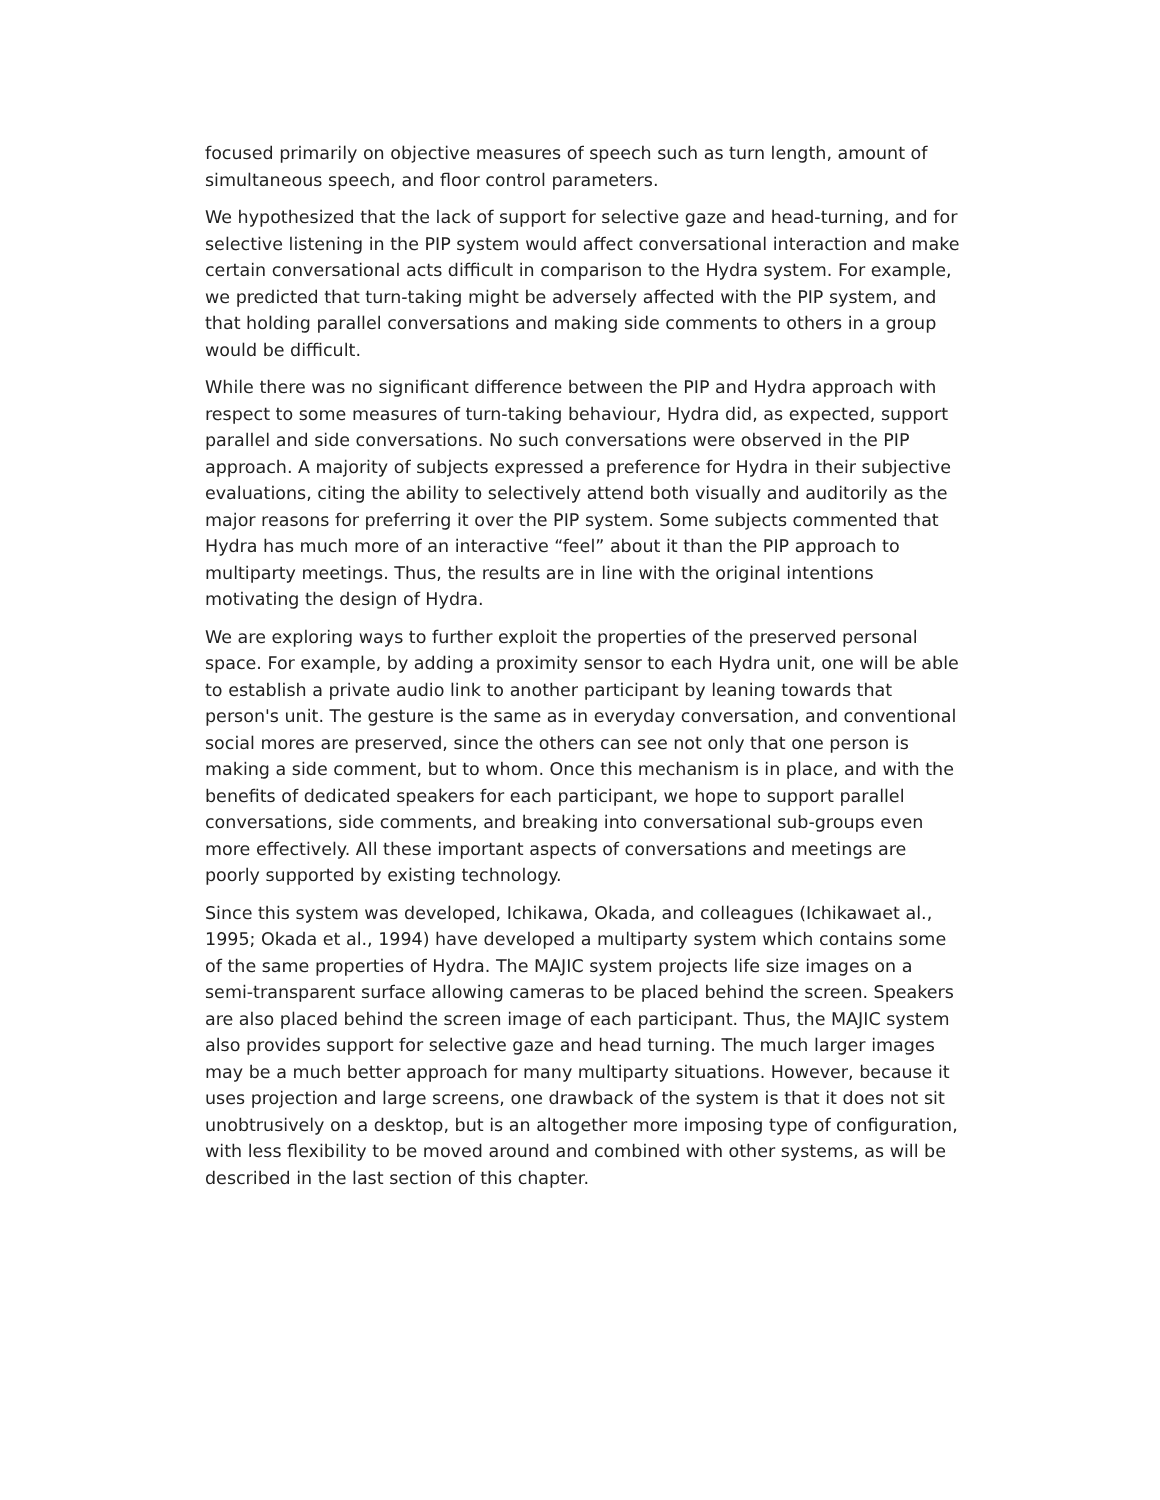focused primarily on objective measures of speech such as turn length, amount of simultaneous speech, and floor control parameters.
We hypothesized that the lack of support for selective gaze and head-turning, and for selective listening in the PIP system would affect conversational interaction and make certain conversational acts difficult in comparison to the Hydra system. For example, we predicted that turn-taking might be adversely affected with the PIP system, and that holding parallel conversations and making side comments to others in a group would be difficult.
While there was no significant difference between the PIP and Hydra approach with respect to some measures of turn-taking behaviour, Hydra did, as expected, support parallel and side conversations. No such conversations were observed in the PIP approach. A majority of subjects expressed a preference for Hydra in their subjective evaluations, citing the ability to selectively attend both visually and auditorily as the major reasons for preferring it over the PIP system. Some subjects commented that Hydra has much more of an interactive “feel” about it than the PIP approach to multiparty meetings. Thus, the results are in line with the original intentions motivating the design of Hydra.
We are exploring ways to further exploit the properties of the preserved personal space. For example, by adding a proximity sensor to each Hydra unit, one will be able to establish a private audio link to another participant by leaning towards that person's unit. The gesture is the same as in everyday conversation, and conventional social mores are preserved, since the others can see not only that one person is making a side comment, but to whom. Once this mechanism is in place, and with the benefits of dedicated speakers for each participant, we hope to support parallel conversations, side comments, and breaking into conversational sub-groups even more effectively. All these important aspects of conversations and meetings are poorly supported by existing technology.
Since this system was developed, Ichikawa, Okada, and colleagues (Ichikawaet al., 1995; Okada et al., 1994) have developed a multiparty system which contains some of the same properties of Hydra. The MAJIC system projects life size images on a semi-transparent surface allowing cameras to be placed behind the screen. Speakers are also placed behind the screen image of each participant. Thus, the MAJIC system also provides support for selective gaze and head turning. The much larger images may be a much better approach for many multiparty situations. However, because it uses projection and large screens, one drawback of the system is that it does not sit unobtrusively on a desktop, but is an altogether more imposing type of configuration, with less flexibility to be moved around and combined with other systems, as will be described in the last section of this chapter.